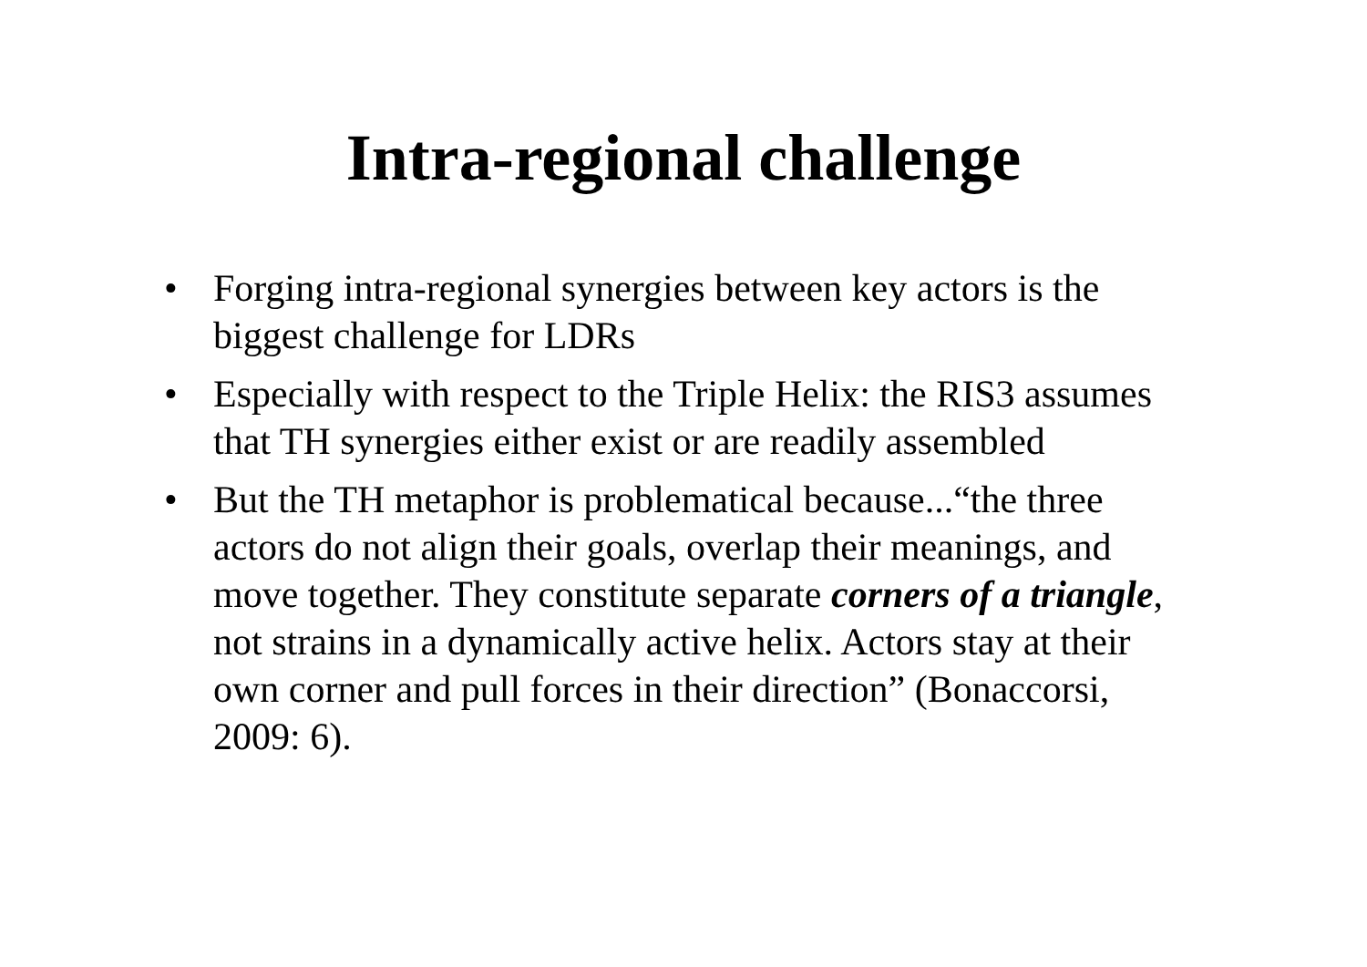Intra-regional challenge
• Forging intra-regional synergies between key actors is the biggest challenge for LDRs
• Especially with respect to the Triple Helix: the RIS3 assumes that TH synergies either exist or are readily assembled
• But the TH metaphor is problematical because...“the three actors do not align their goals, overlap their meanings, and move together. They constitute separate corners of a triangle, not strains in a dynamically active helix. Actors stay at their own corner and pull forces in their direction” (Bonaccorsi, 2009: 6).